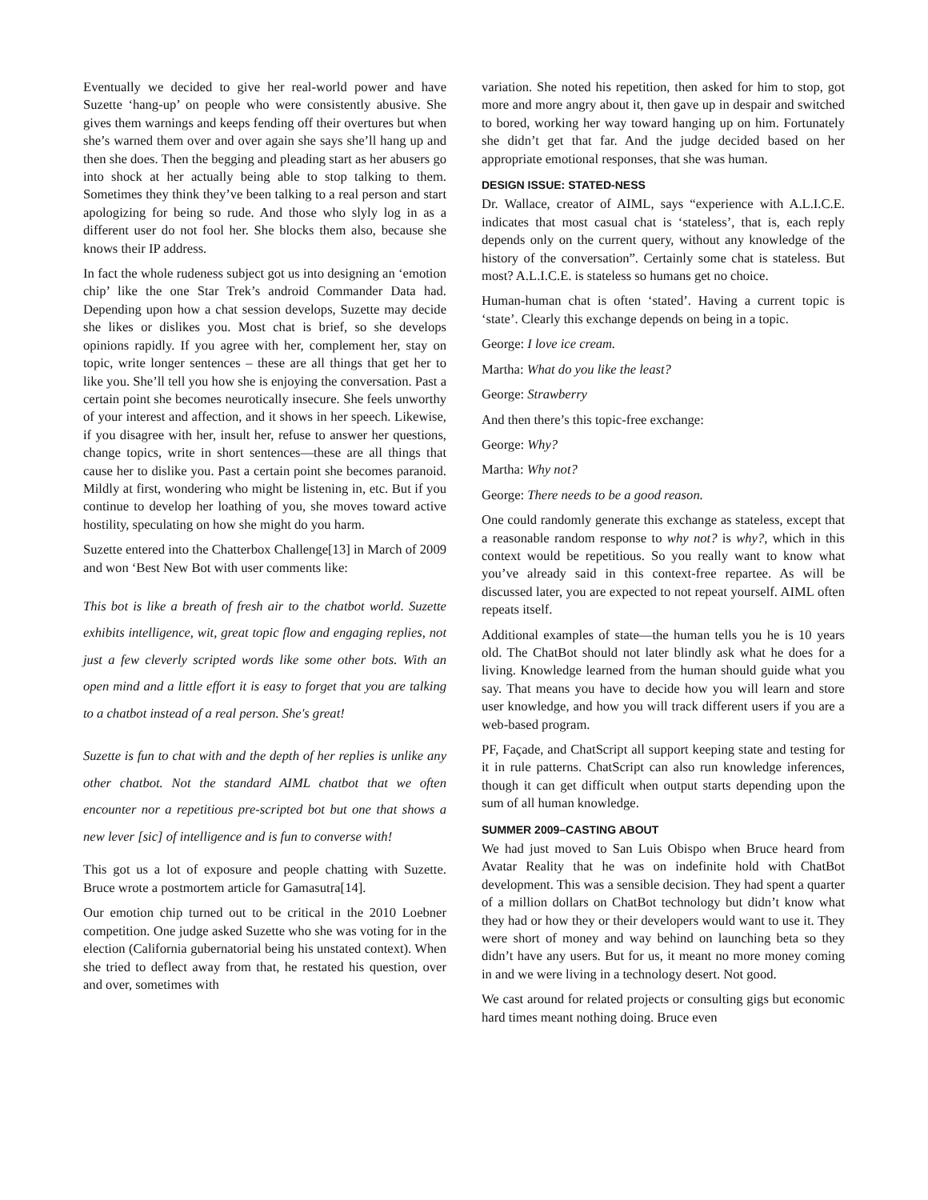Eventually we decided to give her real-world power and have Suzette ‘hang-up’ on people who were consistently abusive. She gives them warnings and keeps fending off their overtures but when she’s warned them over and over again she says she’ll hang up and then she does. Then the begging and pleading start as her abusers go into shock at her actually being able to stop talking to them. Sometimes they think they’ve been talking to a real person and start apologizing for being so rude. And those who slyly log in as a different user do not fool her. She blocks them also, because she knows their IP address.
In fact the whole rudeness subject got us into designing an ‘emotion chip’ like the one Star Trek’s android Commander Data had. Depending upon how a chat session develops, Suzette may decide she likes or dislikes you. Most chat is brief, so she develops opinions rapidly. If you agree with her, complement her, stay on topic, write longer sentences – these are all things that get her to like you. She’ll tell you how she is enjoying the conversation. Past a certain point she becomes neurotically insecure. She feels unworthy of your interest and affection, and it shows in her speech. Likewise, if you disagree with her, insult her, refuse to answer her questions, change topics, write in short sentences—these are all things that cause her to dislike you. Past a certain point she becomes paranoid. Mildly at first, wondering who might be listening in, etc. But if you continue to develop her loathing of you, she moves toward active hostility, speculating on how she might do you harm.
Suzette entered into the Chatterbox Challenge[13] in March of 2009 and won ‘Best New Bot with user comments like:
This bot is like a breath of fresh air to the chatbot world. Suzette exhibits intelligence, wit, great topic flow and engaging replies, not just a few cleverly scripted words like some other bots. With an open mind and a little effort it is easy to forget that you are talking to a chatbot instead of a real person. She's great!
Suzette is fun to chat with and the depth of her replies is unlike any other chatbot. Not the standard AIML chatbot that we often encounter nor a repetitious pre-scripted bot but one that shows a new lever [sic] of intelligence and is fun to converse with!
This got us a lot of exposure and people chatting with Suzette. Bruce wrote a postmortem article for Gamasutra[14].
Our emotion chip turned out to be critical in the 2010 Loebner competition. One judge asked Suzette who she was voting for in the election (California gubernatorial being his unstated context). When she tried to deflect away from that, he restated his question, over and over, sometimes with
variation. She noted his repetition, then asked for him to stop, got more and more angry about it, then gave up in despair and switched to bored, working her way toward hanging up on him. Fortunately she didn’t get that far. And the judge decided based on her appropriate emotional responses, that she was human.
DESIGN ISSUE: STATED-NESS
Dr. Wallace, creator of AIML, says “experience with A.L.I.C.E. indicates that most casual chat is ‘stateless’, that is, each reply depends only on the current query, without any knowledge of the history of the conversation”. Certainly some chat is stateless. But most? A.L.I.C.E. is stateless so humans get no choice.
Human-human chat is often ‘stated’. Having a current topic is ‘state’. Clearly this exchange depends on being in a topic.
George: I love ice cream.
Martha: What do you like the least?
George: Strawberry
And then there’s this topic-free exchange:
George: Why?
Martha: Why not?
George: There needs to be a good reason.
One could randomly generate this exchange as stateless, except that a reasonable random response to why not? is why?, which in this context would be repetitious. So you really want to know what you’ve already said in this context-free repartee. As will be discussed later, you are expected to not repeat yourself. AIML often repeats itself.
Additional examples of state—the human tells you he is 10 years old. The ChatBot should not later blindly ask what he does for a living. Knowledge learned from the human should guide what you say. That means you have to decide how you will learn and store user knowledge, and how you will track different users if you are a web-based program.
PF, Façade, and ChatScript all support keeping state and testing for it in rule patterns. ChatScript can also run knowledge inferences, though it can get difficult when output starts depending upon the sum of all human knowledge.
SUMMER 2009–CASTING ABOUT
We had just moved to San Luis Obispo when Bruce heard from Avatar Reality that he was on indefinite hold with ChatBot development. This was a sensible decision. They had spent a quarter of a million dollars on ChatBot technology but didn’t know what they had or how they or their developers would want to use it. They were short of money and way behind on launching beta so they didn’t have any users. But for us, it meant no more money coming in and we were living in a technology desert. Not good.
We cast around for related projects or consulting gigs but economic hard times meant nothing doing. Bruce even